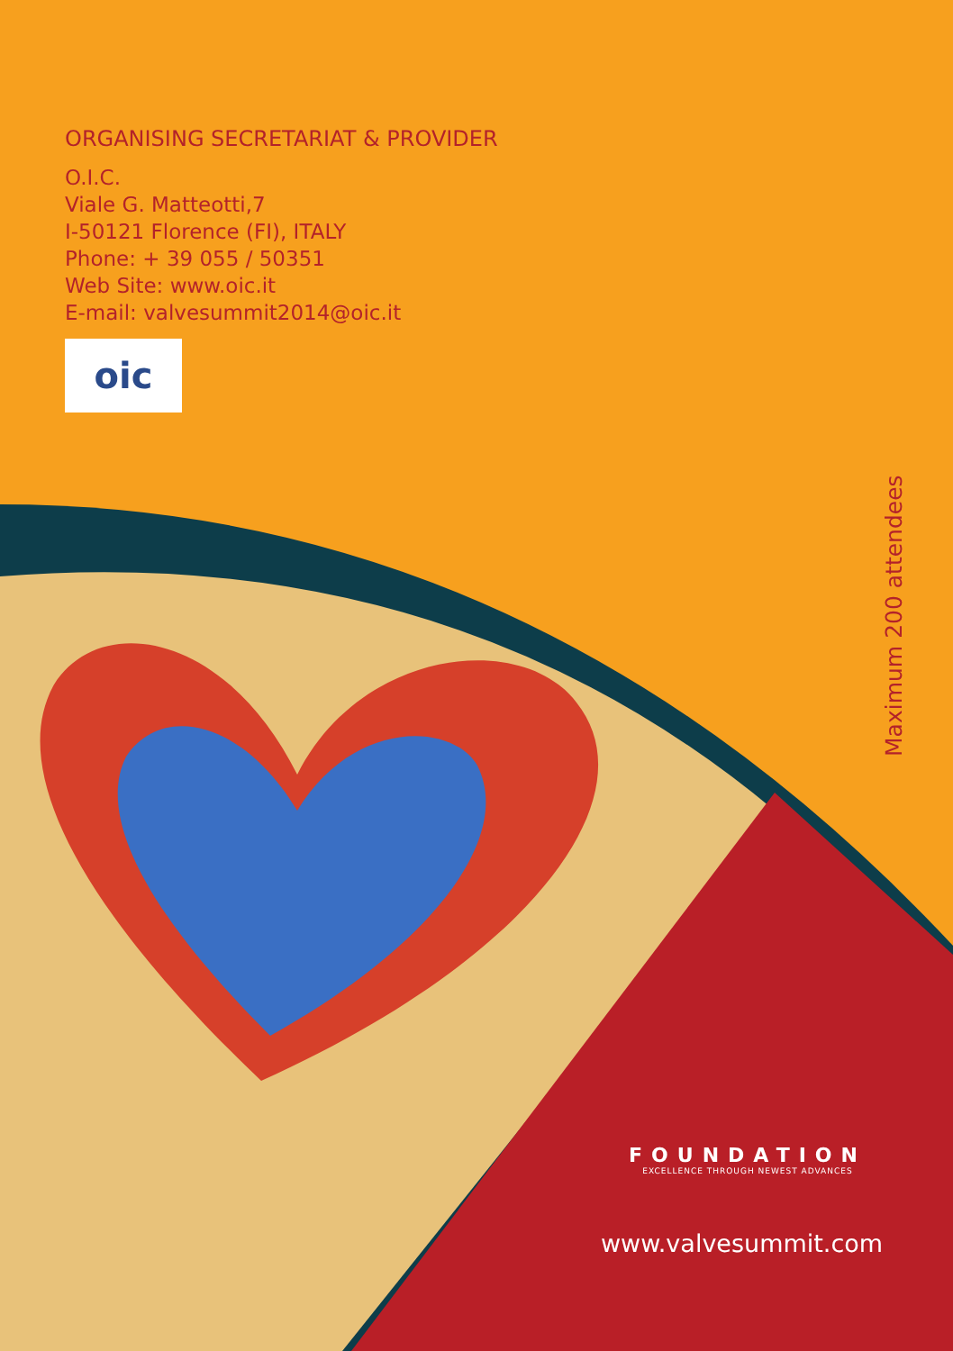ORGANISING SECRETARIAT & PROVIDER
O.I.C.
Viale G. Matteotti,7
I-50121 Florence (FI), ITALY
Phone: + 39 055 / 50351
Web Site: www.oic.it
E-mail: valvesummit2014@oic.it
oic
Maximum 200 attendees
FOUNDATION
EXCELLENCE THROUGH NEWEST ADVANCES
www.valvesummit.com